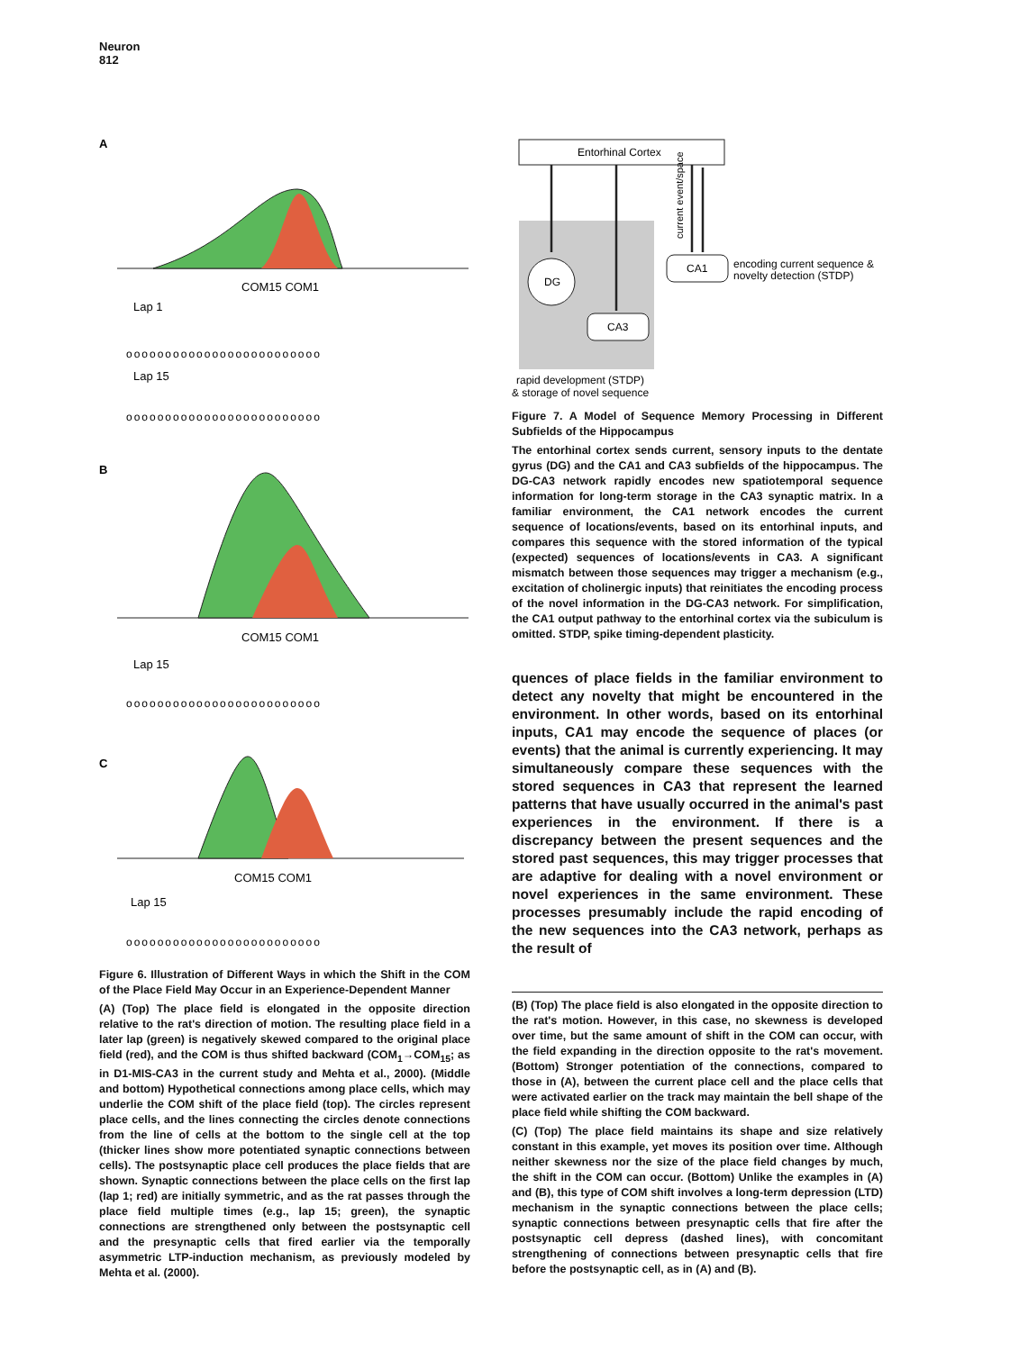Neuron
812
A
COM15 COM1
Lap 1
ooooooooooooooooooooooooo
Lap 15
ooooooooooooooooooooooooo
B
COM15 COM1
Lap 15
ooooooooooooooooooooooooo
C
COM15 COM1
Lap 15
ooooooooooooooooooooooooo
Figure 6. Illustration of Different Ways in which the Shift in the COM of the Place Field May Occur in an Experience-Dependent Manner
(A) (Top) The place field is elongated in the opposite direction relative to the rat's direction of motion. The resulting place field in a later lap (green) is negatively skewed compared to the original place field (red), and the COM is thus shifted backward (COM<sub>1</sub>→COM<sub>15</sub>; as in D1-MIS-CA3 in the current study and Mehta et al., 2000). (Middle and bottom) Hypothetical connections among place cells, which may underlie the COM shift of the place field (top). The circles represent place cells, and the lines connecting the circles denote connections from the line of cells at the bottom to the single cell at the top (thicker lines show more potentiated synaptic connections between cells). The postsynaptic place cell produces the place fields that are shown. Synaptic connections between the place cells on the first lap (lap 1; red) are initially symmetric, and as the rat passes through the place field multiple times (e.g., lap 15; green), the synaptic connections are strengthened only between the postsynaptic cell and the presynaptic cells that fired earlier via the temporally asymmetric LTP-induction mechanism, as previously modeled by Mehta et al. (2000).
Entorhinal Cortex
DG
CA3
CA1
encoding current sequence &
novelty detection (STDP)
rapid development (STDP)
& storage of novel sequence
current event/space
Figure 7. A Model of Sequence Memory Processing in Different Subfields of the Hippocampus
The entorhinal cortex sends current, sensory inputs to the dentate gyrus (DG) and the CA1 and CA3 subfields of the hippocampus. The DG-CA3 network rapidly encodes new spatiotemporal sequence information for long-term storage in the CA3 synaptic matrix. In a familiar environment, the CA1 network encodes the current sequence of locations/events, based on its entorhinal inputs, and compares this sequence with the stored information of the typical (expected) sequences of locations/events in CA3. A significant mismatch between those sequences may trigger a mechanism (e.g., excitation of cholinergic inputs) that reinitiates the encoding process of the novel information in the DG-CA3 network. For simplification, the CA1 output pathway to the entorhinal cortex via the subiculum is omitted. STDP, spike timing-dependent plasticity.
quences of place fields in the familiar environment to detect any novelty that might be encountered in the environment. In other words, based on its entorhinal inputs, CA1 may encode the sequence of places (or events) that the animal is currently experiencing. It may simultaneously compare these sequences with the stored sequences in CA3 that represent the learned patterns that have usually occurred in the animal's past experiences in the environment. If there is a discrepancy between the present sequences and the stored past sequences, this may trigger processes that are adaptive for dealing with a novel environment or novel experiences in the same environment. These processes presumably include the rapid encoding of the new sequences into the CA3 network, perhaps as the result of
(B) (Top) The place field is also elongated in the opposite direction to the rat's motion. However, in this case, no skewness is developed over time, but the same amount of shift in the COM can occur, with the field expanding in the direction opposite to the rat's movement. (Bottom) Stronger potentiation of the connections, compared to those in (A), between the current place cell and the place cells that were activated earlier on the track may maintain the bell shape of the place field while shifting the COM backward.
(C) (Top) The place field maintains its shape and size relatively constant in this example, yet moves its position over time. Although neither skewness nor the size of the place field changes by much, the shift in the COM can occur. (Bottom) Unlike the examples in (A) and (B), this type of COM shift involves a long-term depression (LTD) mechanism in the synaptic connections between the place cells; synaptic connections between presynaptic cells that fire after the postsynaptic cell depress (dashed lines), with concomitant strengthening of connections between presynaptic cells that fire before the postsynaptic cell, as in (A) and (B).